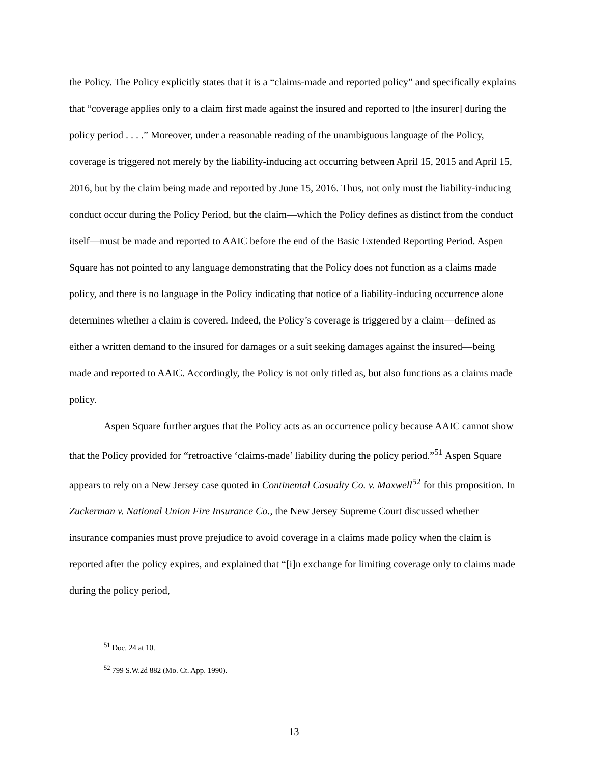the Policy. The Policy explicitly states that it is a “claims-made and reported policy” and specifically explains that “coverage applies only to a claim first made against the insured and reported to [the insurer] during the policy period . . . .” Moreover, under a reasonable reading of the unambiguous language of the Policy, coverage is triggered not merely by the liability-inducing act occurring between April 15, 2015 and April 15, 2016, but by the claim being made and reported by June 15, 2016. Thus, not only must the liability-inducing conduct occur during the Policy Period, but the claim—which the Policy defines as distinct from the conduct itself—must be made and reported to AAIC before the end of the Basic Extended Reporting Period. Aspen Square has not pointed to any language demonstrating that the Policy does not function as a claims made policy, and there is no language in the Policy indicating that notice of a liability-inducing occurrence alone determines whether a claim is covered. Indeed, the Policy’s coverage is triggered by a claim—defined as either a written demand to the insured for damages or a suit seeking damages against the insured—being made and reported to AAIC. Accordingly, the Policy is not only titled as, but also functions as a claims made policy.
Aspen Square further argues that the Policy acts as an occurrence policy because AAIC cannot show that the Policy provided for “retroactive ‘claims-made’ liability during the policy period.”<sup>51</sup> Aspen Square appears to rely on a New Jersey case quoted in Continental Casualty Co. v. Maxwell<sup>52</sup> for this proposition. In Zuckerman v. National Union Fire Insurance Co., the New Jersey Supreme Court discussed whether insurance companies must prove prejudice to avoid coverage in a claims made policy when the claim is reported after the policy expires, and explained that “[i]n exchange for limiting coverage only to claims made during the policy period,
<sup>51</sup> Doc. 24 at 10.
<sup>52</sup> 799 S.W.2d 882 (Mo. Ct. App. 1990).
13